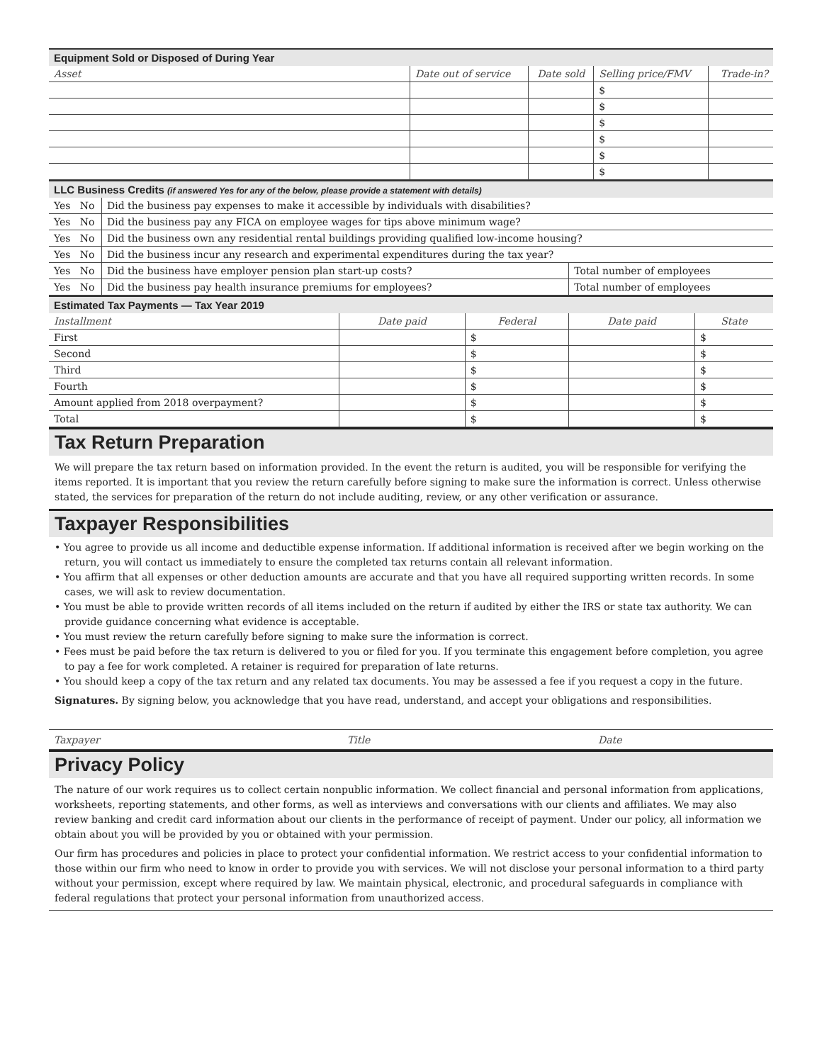Equipment Sold or Disposed of During Year
| Asset | Date out of service | Date sold | Selling price/FMV | Trade-in? |
| --- | --- | --- | --- | --- |
| | | | $ | |
| | | | $ | |
| | | | $ | |
| | | | $ | |
| | | | $ | |
| | | | $ | |
LLC Business Credits (if answered Yes for any of the below, please provide a statement with details)
| Yes No | Did the business pay expenses to make it accessible by individuals with disabilities? | |
| Yes No | Did the business pay any FICA on employee wages for tips above minimum wage? | |
| Yes No | Did the business own any residential rental buildings providing qualified low-income housing? | |
| Yes No | Did the business incur any research and experimental expenditures during the tax year? | |
| Yes No | Did the business have employer pension plan start-up costs? | Total number of employees |
| Yes No | Did the business pay health insurance premiums for employees? | Total number of employees |
Estimated Tax Payments — Tax Year 2019
| Installment | Date paid | Federal | Date paid | State |
| --- | --- | --- | --- | --- |
| First | | $ | | $ |
| Second | | $ | | $ |
| Third | | $ | | $ |
| Fourth | | $ | | $ |
| Amount applied from 2018 overpayment? | | $ | | $ |
| Total | | $ | | $ |
Tax Return Preparation
We will prepare the tax return based on information provided. In the event the return is audited, you will be responsible for verifying the items reported. It is important that you review the return carefully before signing to make sure the information is correct. Unless otherwise stated, the services for preparation of the return do not include auditing, review, or any other verification or assurance.
Taxpayer Responsibilities
• You agree to provide us all income and deductible expense information. If additional information is received after we begin working on the return, you will contact us immediately to ensure the completed tax returns contain all relevant information.
• You affirm that all expenses or other deduction amounts are accurate and that you have all required supporting written records. In some cases, we will ask to review documentation.
• You must be able to provide written records of all items included on the return if audited by either the IRS or state tax authority. We can provide guidance concerning what evidence is acceptable.
• You must review the return carefully before signing to make sure the information is correct.
• Fees must be paid before the tax return is delivered to you or filed for you. If you terminate this engagement before completion, you agree to pay a fee for work completed. A retainer is required for preparation of late returns.
• You should keep a copy of the tax return and any related tax documents. You may be assessed a fee if you request a copy in the future.
Signatures. By signing below, you acknowledge that you have read, understand, and accept your obligations and responsibilities.
| Taxpayer | Title | Date |
Privacy Policy
The nature of our work requires us to collect certain nonpublic information. We collect financial and personal information from applications, worksheets, reporting statements, and other forms, as well as interviews and conversations with our clients and affiliates. We may also review banking and credit card information about our clients in the performance of receipt of payment. Under our policy, all information we obtain about you will be provided by you or obtained with your permission.
Our firm has procedures and policies in place to protect your confidential information. We restrict access to your confidential information to those within our firm who need to know in order to provide you with services. We will not disclose your personal information to a third party without your permission, except where required by law. We maintain physical, electronic, and procedural safeguards in compliance with federal regulations that protect your personal information from unauthorized access.